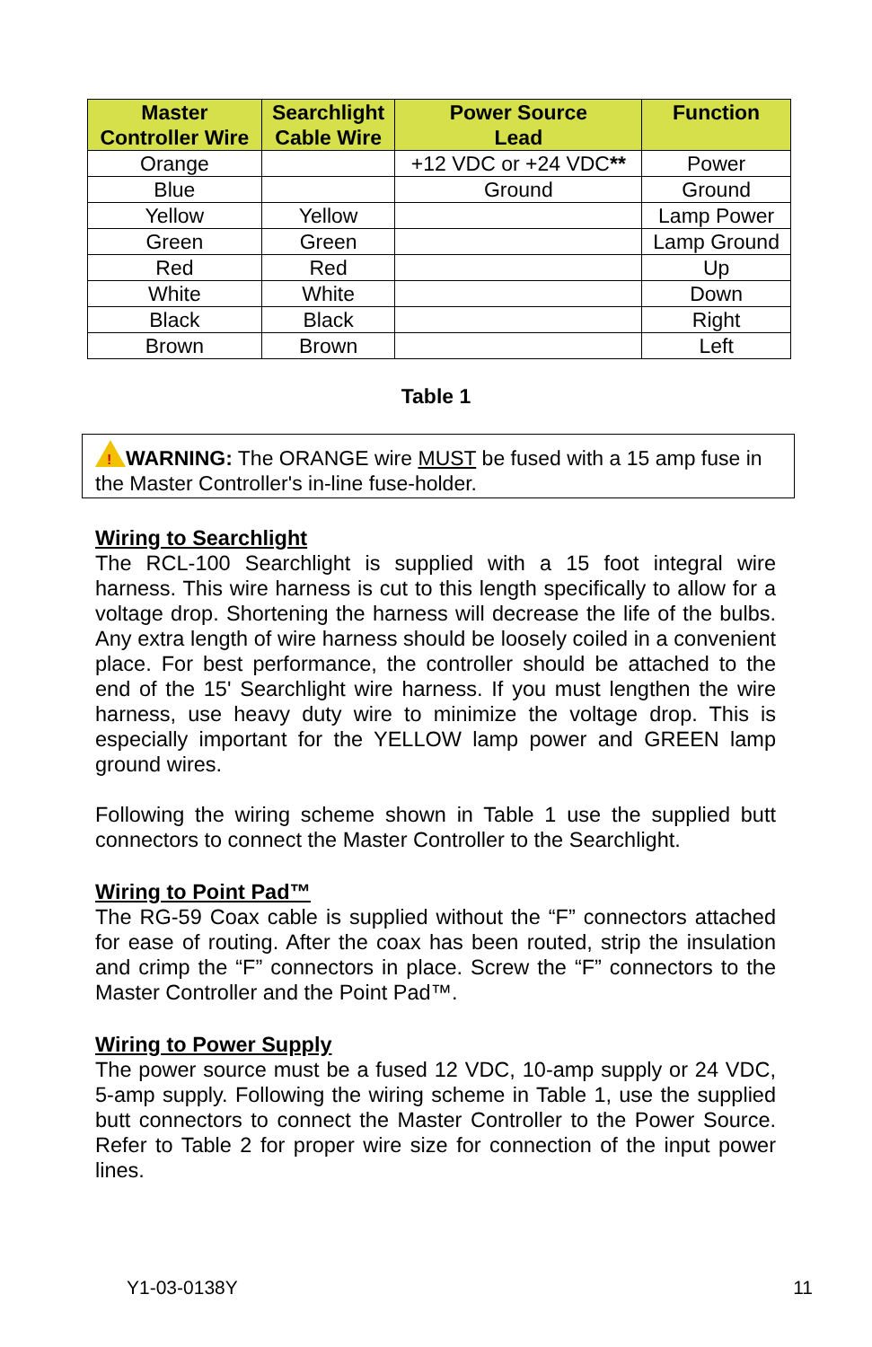| Master Controller Wire | Searchlight Cable Wire | Power Source Lead | Function |
| --- | --- | --- | --- |
| Orange | | +12 VDC or +24 VDC ** | Power |
| Blue | | Ground | Ground |
| Yellow | Yellow | | Lamp Power |
| Green | Green | | Lamp Ground |
| Red | Red | | Up |
| White | White | | Down |
| Black | Black | | Right |
| Brown | Brown | | Left |
Table 1
!WARNING: The ORANGE wire MUST be fused with a 15 amp fuse in the Master Controller's in-line fuse-holder.
Wiring to Searchlight
The RCL-100 Searchlight is supplied with a 15 foot integral wire harness. This wire harness is cut to this length specifically to allow for a voltage drop. Shortening the harness will decrease the life of the bulbs. Any extra length of wire harness should be loosely coiled in a convenient place. For best performance, the controller should be attached to the end of the 15' Searchlight wire harness. If you must lengthen the wire harness, use heavy duty wire to minimize the voltage drop. This is especially important for the YELLOW lamp power and GREEN lamp ground wires.
Following the wiring scheme shown in Table 1 use the supplied butt connectors to connect the Master Controller to the Searchlight.
Wiring to Point Pad™
The RG-59 Coax cable is supplied without the “F” connectors attached for ease of routing. After the coax has been routed, strip the insulation and crimp the “F” connectors in place. Screw the “F” connectors to the Master Controller and the Point Pad™.
Wiring to Power Supply
The power source must be a fused 12 VDC, 10-amp supply or 24 VDC, 5-amp supply. Following the wiring scheme in Table 1, use the supplied butt connectors to connect the Master Controller to the Power Source. Refer to Table 2 for proper wire size for connection of the input power lines.
Y1-03-0138Y 11